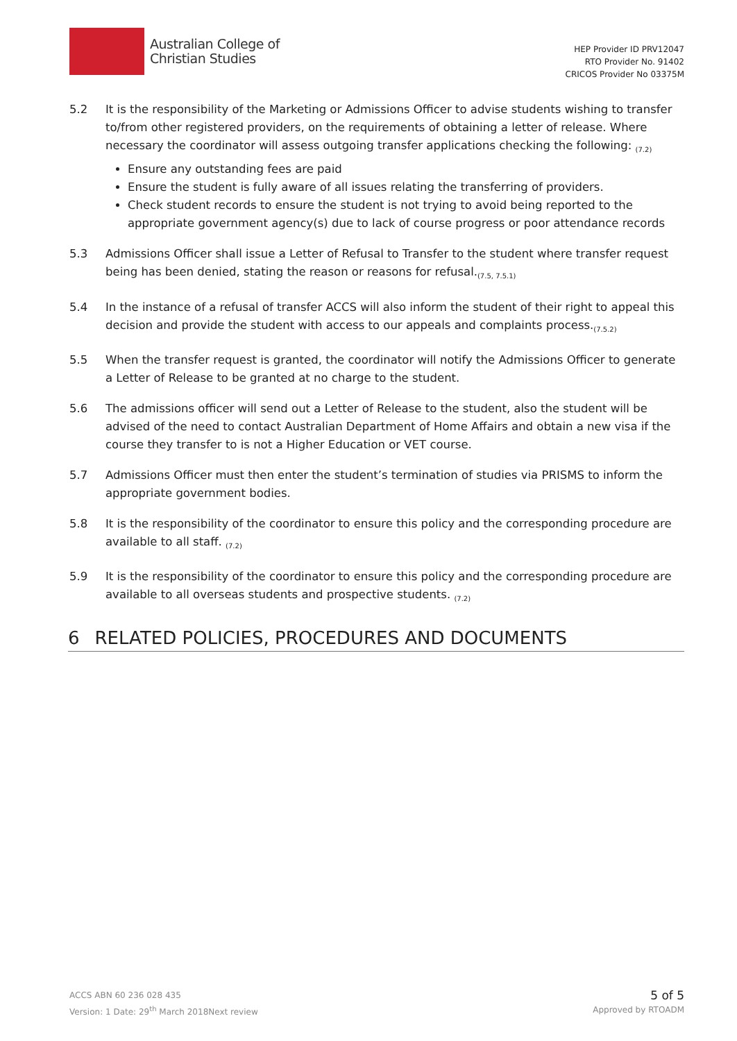Australian College of
Christian Studies
HEP Provider ID PRV12047
RTO Provider No. 91402
CRICOS Provider No 03375M
5.2 It is the responsibility of the Marketing or Admissions Officer to advise students wishing to transfer to/from other registered providers, on the requirements of obtaining a letter of release. Where necessary the coordinator will assess outgoing transfer applications checking the following: <sub>(7.2)</sub>
Ensure any outstanding fees are paid
Ensure the student is fully aware of all issues relating the transferring of providers.
Check student records to ensure the student is not trying to avoid being reported to the appropriate government agency(s) due to lack of course progress or poor attendance records
5.3 Admissions Officer shall issue a Letter of Refusal to Transfer to the student where transfer request being has been denied, stating the reason or reasons for refusal.<sub>(7.5, 7.5.1)</sub>
5.4 In the instance of a refusal of transfer ACCS will also inform the student of their right to appeal this decision and provide the student with access to our appeals and complaints process.<sub>(7.5.2)</sub>
5.5 When the transfer request is granted, the coordinator will notify the Admissions Officer to generate a Letter of Release to be granted at no charge to the student.
5.6 The admissions officer will send out a Letter of Release to the student, also the student will be advised of the need to contact Australian Department of Home Affairs and obtain a new visa if the course they transfer to is not a Higher Education or VET course.
5.7 Admissions Officer must then enter the student’s termination of studies via PRISMS to inform the appropriate government bodies.
5.8 It is the responsibility of the coordinator to ensure this policy and the corresponding procedure are available to all staff. <sub>(7.2)</sub>
5.9 It is the responsibility of the coordinator to ensure this policy and the corresponding procedure are available to all overseas students and prospective students. <sub>(7.2)</sub>
6 RELATED POLICIES, PROCEDURES AND DOCUMENTS
ACCS ABN 60 236 028 435
Version: 1 Date: 29<sup>th</sup> March 2018Next review
5 of 5
Approved by RTOADM